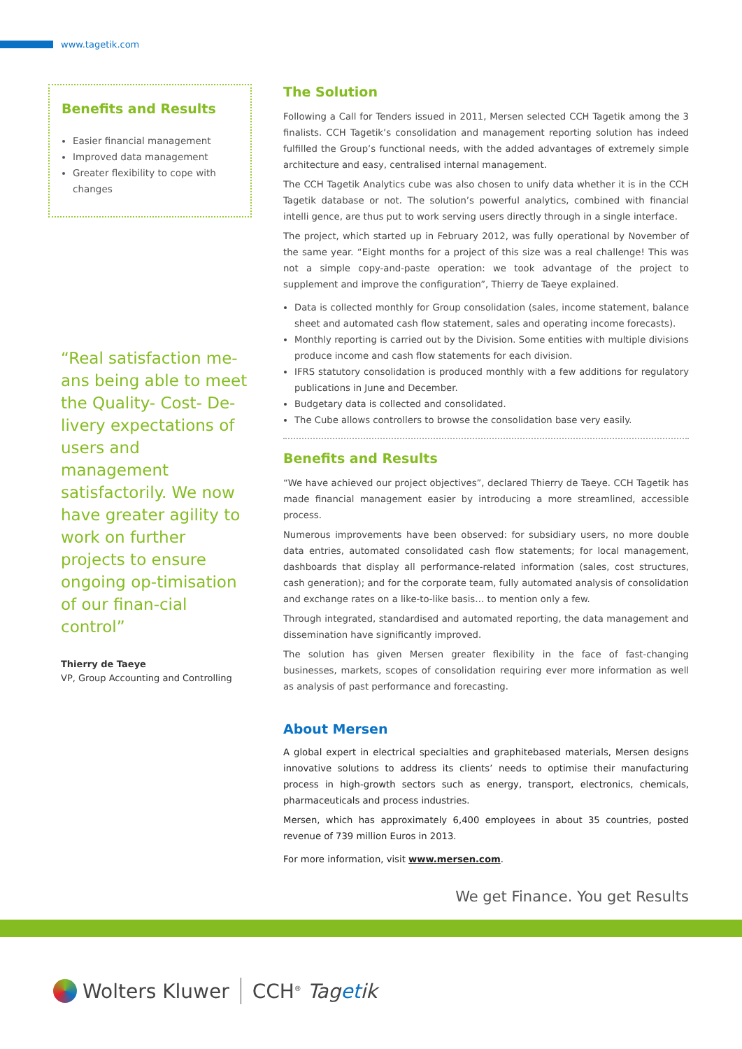www.tagetik.com
Benefits and Results
Easier financial management
Improved data management
Greater flexibility to cope with changes
“Real satisfaction me-ans being able to meet the Quality- Cost- De-livery expectations of users and management satisfactorily. We now have greater agility to work on further projects to ensure ongoing op-timisation of our finan-cial control”
Thierry de Taeye
VP, Group Accounting and Controlling
The Solution
Following a Call for Tenders issued in 2011, Mersen selected CCH Tagetik among the 3 finalists. CCH Tagetik’s consolidation and management reporting solution has indeed fulfilled the Group’s functional needs, with the added advantages of extremely simple architecture and easy, centralised internal management.
The CCH Tagetik Analytics cube was also chosen to unify data whether it is in the CCH Tagetik database or not. The solution’s powerful analytics, combined with financial intelli gence, are thus put to work serving users directly through in a single interface.
The project, which started up in February 2012, was fully operational by November of the same year. “Eight months for a project of this size was a real challenge! This was not a simple copy-and-paste operation: we took advantage of the project to supplement and improve the configuration”, Thierry de Taeye explained.
Data is collected monthly for Group consolidation (sales, income statement, balance sheet and automated cash flow statement, sales and operating income forecasts).
Monthly reporting is carried out by the Division. Some entities with multiple divisions produce income and cash flow statements for each division.
IFRS statutory consolidation is produced monthly with a few additions for regulatory publications in June and December.
Budgetary data is collected and consolidated.
The Cube allows controllers to browse the consolidation base very easily.
Benefits and Results
“We have achieved our project objectives”, declared Thierry de Taeye. CCH Tagetik has made financial management easier by introducing a more streamlined, accessible process.
Numerous improvements have been observed: for subsidiary users, no more double data entries, automated consolidated cash flow statements; for local management, dashboards that display all performance-related information (sales, cost structures, cash generation); and for the corporate team, fully automated analysis of consolidation and exchange rates on a like-to-like basis… to mention only a few.
Through integrated, standardised and automated reporting, the data management and dissemination have significantly improved.
The solution has given Mersen greater flexibility in the face of fast-changing businesses, markets, scopes of consolidation requiring ever more information as well as analysis of past performance and forecasting.
About Mersen
A global expert in electrical specialties and graphitebased materials, Mersen designs innovative solutions to address its clients’ needs to optimise their manufacturing process in high-growth sectors such as energy, transport, electronics, chemicals, pharmaceuticals and process industries.
Mersen, which has approximately 6,400 employees in about 35 countries, posted revenue of 739 million Euros in 2013.
For more information, visit www.mersen.com.
We get Finance. You get Results
Wolters Kluwer CCH<sup>®</sup> Tagetik